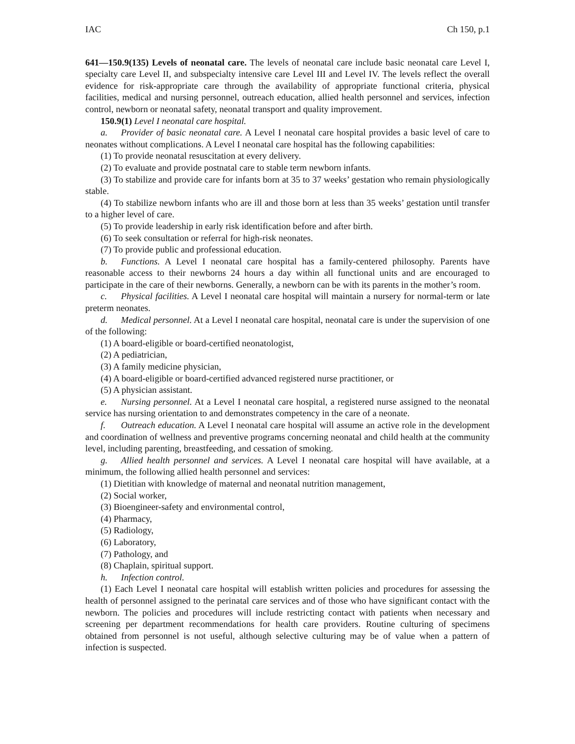IAC Ch 150, p.1
641—150.9(135) Levels of neonatal care. The levels of neonatal care include basic neonatal care Level I, specialty care Level II, and subspecialty intensive care Level III and Level IV. The levels reflect the overall evidence for risk-appropriate care through the availability of appropriate functional criteria, physical facilities, medical and nursing personnel, outreach education, allied health personnel and services, infection control, newborn or neonatal safety, neonatal transport and quality improvement.
150.9(1) Level I neonatal care hospital.
a. Provider of basic neonatal care. A Level I neonatal care hospital provides a basic level of care to neonates without complications. A Level I neonatal care hospital has the following capabilities:
(1) To provide neonatal resuscitation at every delivery.
(2) To evaluate and provide postnatal care to stable term newborn infants.
(3) To stabilize and provide care for infants born at 35 to 37 weeks’ gestation who remain physiologically stable.
(4) To stabilize newborn infants who are ill and those born at less than 35 weeks’ gestation until transfer to a higher level of care.
(5) To provide leadership in early risk identification before and after birth.
(6) To seek consultation or referral for high-risk neonates.
(7) To provide public and professional education.
b. Functions. A Level I neonatal care hospital has a family-centered philosophy. Parents have reasonable access to their newborns 24 hours a day within all functional units and are encouraged to participate in the care of their newborns. Generally, a newborn can be with its parents in the mother’s room.
c. Physical facilities. A Level I neonatal care hospital will maintain a nursery for normal-term or late preterm neonates.
d. Medical personnel. At a Level I neonatal care hospital, neonatal care is under the supervision of one of the following:
(1) A board-eligible or board-certified neonatologist,
(2) A pediatrician,
(3) A family medicine physician,
(4) A board-eligible or board-certified advanced registered nurse practitioner, or
(5) A physician assistant.
e. Nursing personnel. At a Level I neonatal care hospital, a registered nurse assigned to the neonatal service has nursing orientation to and demonstrates competency in the care of a neonate.
f. Outreach education. A Level I neonatal care hospital will assume an active role in the development and coordination of wellness and preventive programs concerning neonatal and child health at the community level, including parenting, breastfeeding, and cessation of smoking.
g. Allied health personnel and services. A Level I neonatal care hospital will have available, at a minimum, the following allied health personnel and services:
(1) Dietitian with knowledge of maternal and neonatal nutrition management,
(2) Social worker,
(3) Bioengineer-safety and environmental control,
(4) Pharmacy,
(5) Radiology,
(6) Laboratory,
(7) Pathology, and
(8) Chaplain, spiritual support.
h. Infection control.
(1) Each Level I neonatal care hospital will establish written policies and procedures for assessing the health of personnel assigned to the perinatal care services and of those who have significant contact with the newborn. The policies and procedures will include restricting contact with patients when necessary and screening per department recommendations for health care providers. Routine culturing of specimens obtained from personnel is not useful, although selective culturing may be of value when a pattern of infection is suspected.